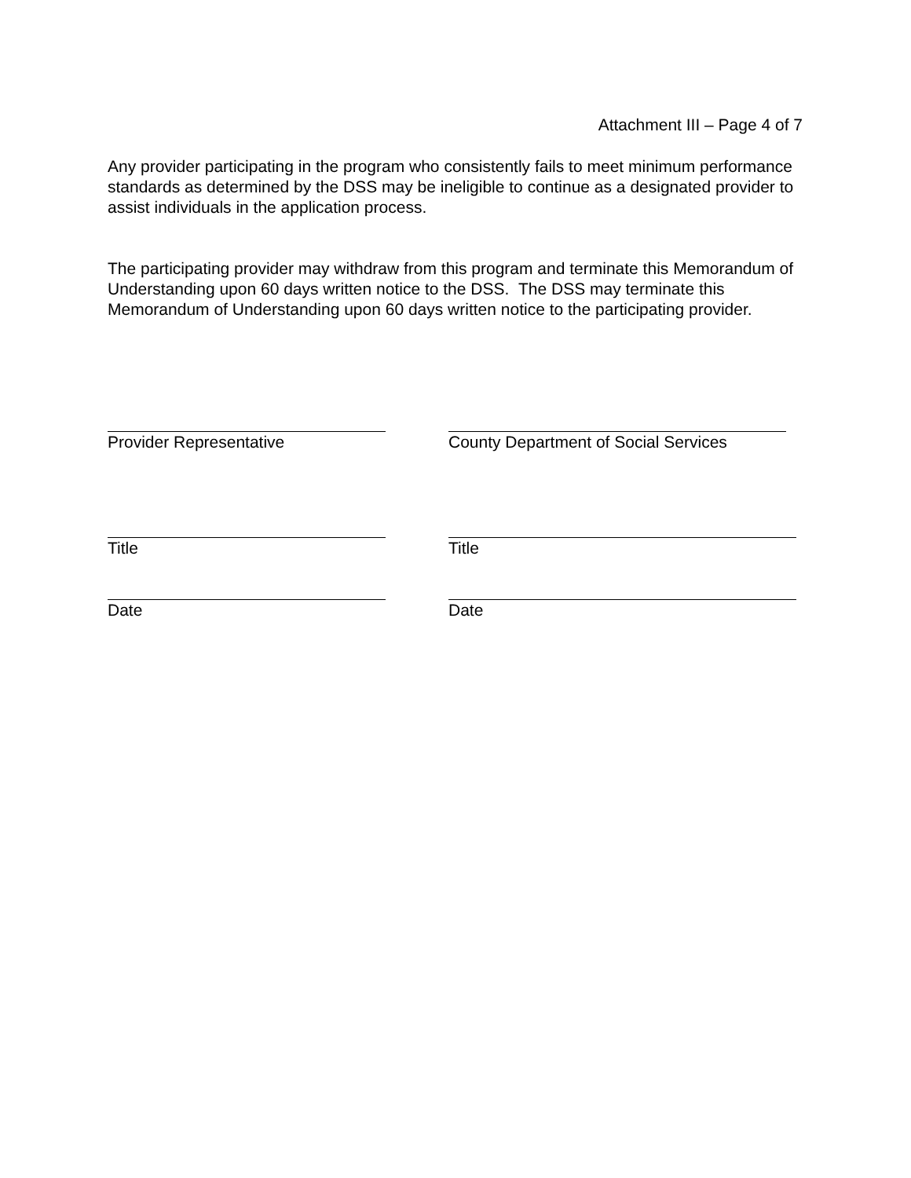Attachment III – Page 4 of 7
Any provider participating in the program who consistently fails to meet minimum performance standards as determined by the DSS may be ineligible to continue as a designated provider to assist individuals in the application process.
The participating provider may withdraw from this program and terminate this Memorandum of Understanding upon 60 days written notice to the DSS. The DSS may terminate this Memorandum of Understanding upon 60 days written notice to the participating provider.
Provider Representative County Department of Social Services
Title Title
Date Date